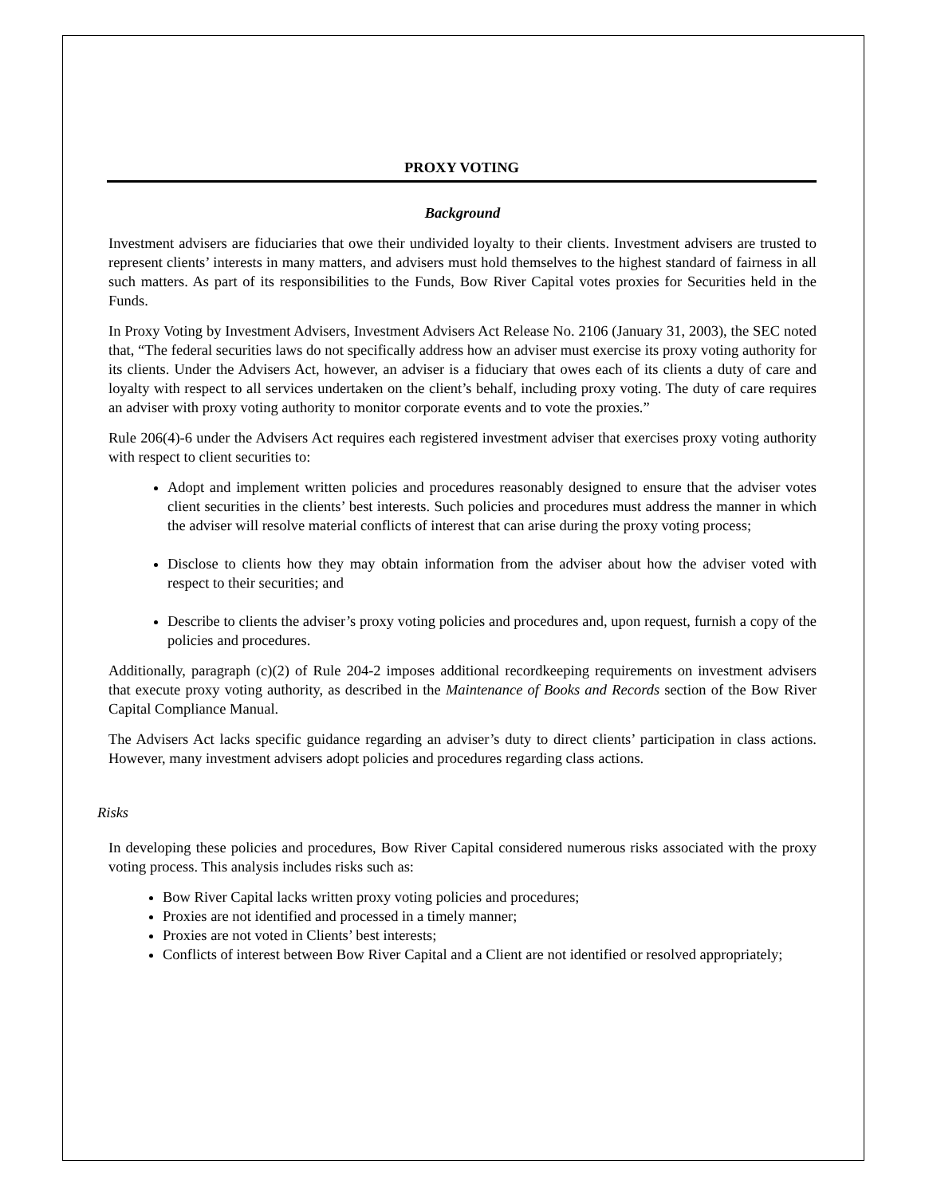PROXY VOTING
Background
Investment advisers are fiduciaries that owe their undivided loyalty to their clients. Investment advisers are trusted to represent clients’ interests in many matters, and advisers must hold themselves to the highest standard of fairness in all such matters. As part of its responsibilities to the Funds, Bow River Capital votes proxies for Securities held in the Funds.
In Proxy Voting by Investment Advisers, Investment Advisers Act Release No. 2106 (January 31, 2003), the SEC noted that, “The federal securities laws do not specifically address how an adviser must exercise its proxy voting authority for its clients. Under the Advisers Act, however, an adviser is a fiduciary that owes each of its clients a duty of care and loyalty with respect to all services undertaken on the client’s behalf, including proxy voting. The duty of care requires an adviser with proxy voting authority to monitor corporate events and to vote the proxies.”
Rule 206(4)-6 under the Advisers Act requires each registered investment adviser that exercises proxy voting authority with respect to client securities to:
Adopt and implement written policies and procedures reasonably designed to ensure that the adviser votes client securities in the clients’ best interests. Such policies and procedures must address the manner in which the adviser will resolve material conflicts of interest that can arise during the proxy voting process;
Disclose to clients how they may obtain information from the adviser about how the adviser voted with respect to their securities; and
Describe to clients the adviser’s proxy voting policies and procedures and, upon request, furnish a copy of the policies and procedures.
Additionally, paragraph (c)(2) of Rule 204-2 imposes additional recordkeeping requirements on investment advisers that execute proxy voting authority, as described in the Maintenance of Books and Records section of the Bow River Capital Compliance Manual.
The Advisers Act lacks specific guidance regarding an adviser’s duty to direct clients’ participation in class actions. However, many investment advisers adopt policies and procedures regarding class actions.
Risks
In developing these policies and procedures, Bow River Capital considered numerous risks associated with the proxy voting process. This analysis includes risks such as:
Bow River Capital lacks written proxy voting policies and procedures;
Proxies are not identified and processed in a timely manner;
Proxies are not voted in Clients’ best interests;
Conflicts of interest between Bow River Capital and a Client are not identified or resolved appropriately;